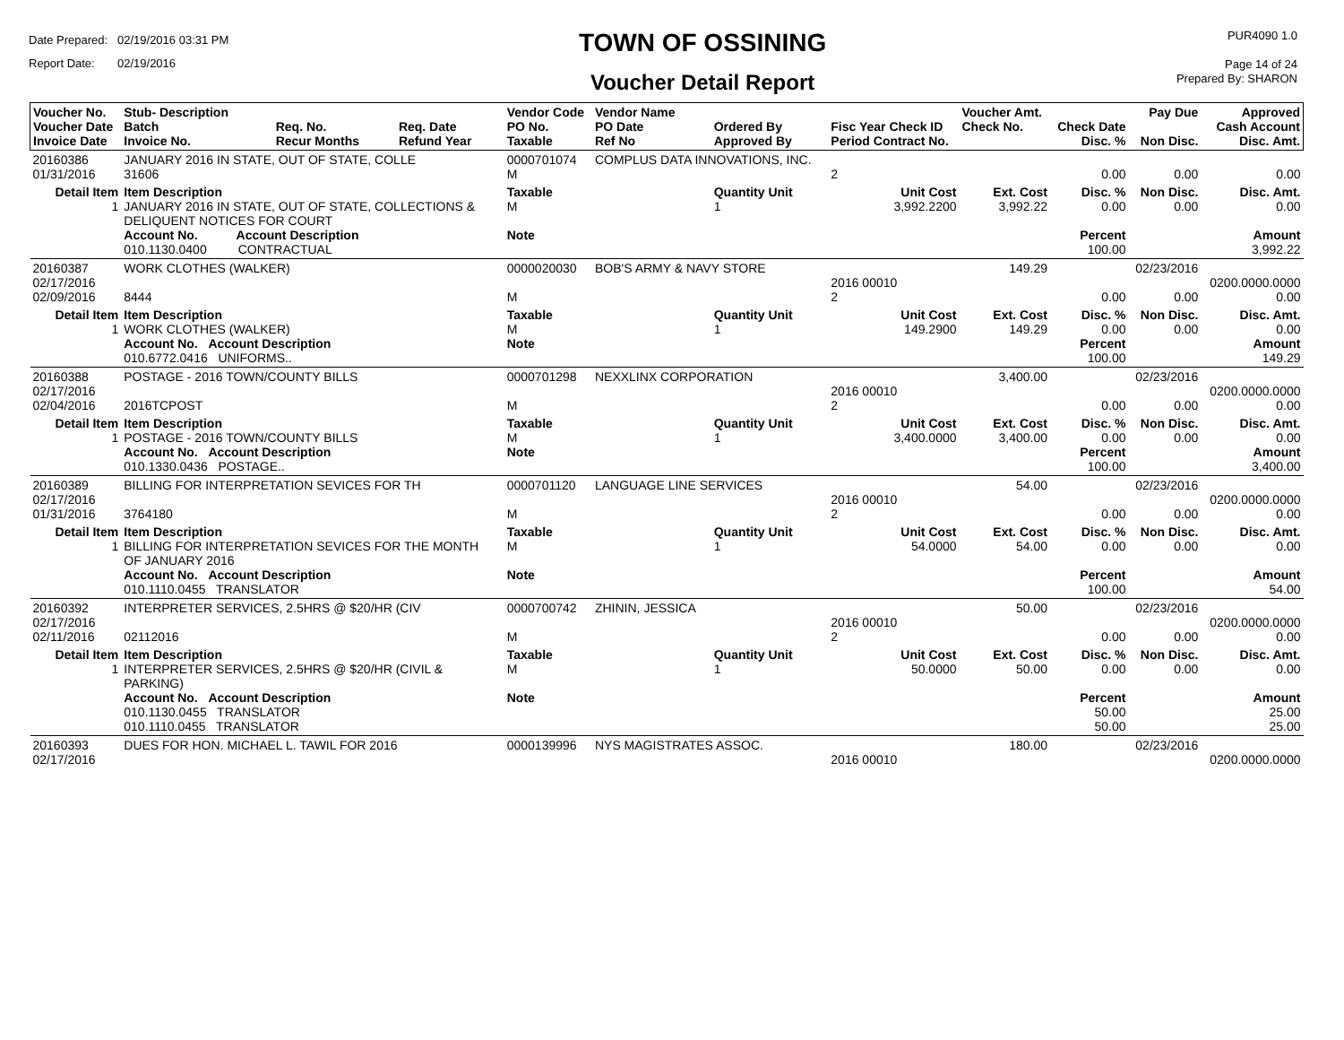Date Prepared: 02/19/2016 03:31 PM
Report Date: 02/19/2016
TOWN OF OSSINING
Voucher Detail Report
PUR4090 1.0
Page 14 of 24
Prepared By: SHARON
| Voucher No. Voucher Date Invoice Date | Stub- Description Batch Invoice No. | Req. No. Recur Months | Req. Date Refund Year | Vendor Code PO No. Taxable | Vendor Name PO Date Ref No | Ordered By Approved By | Fisc Year Check ID Period Contract No. | Voucher Amt. Check No. | Check Date Disc. % | Pay Due Non Disc. | Approved Cash Account Disc. Amt. |
| --- | --- | --- | --- | --- | --- | --- | --- | --- | --- | --- | --- |
| 20160386 01/31/2016 | JANUARY 2016 IN STATE, OUT OF STATE, COLLE 31606 | | | 0000701074 M | COMPLUS DATA INNOVATIONS, INC. | | 2 | | 0.00 | 0.00 | 0.00 |
| Detail Item 1 | Item Description JANUARY 2016 IN STATE, OUT OF STATE, COLLECTIONS & DELIQUENT NOTICES FOR COURT Account No. Account Description 010.1130.0400 CONTRACTUAL | | | Taxable M Note | | Quantity Unit 1 | Unit Cost 3,992.2200 | Ext. Cost 3,992.22 | Disc. % 0.00 Percent 100.00 | Non Disc. 0.00 | Disc. Amt. 0.00 Amount 3,992.22 |
| 20160387 02/17/2016 02/09/2016 | WORK CLOTHES (WALKER) 8444 | | | 0000020030 M | BOB'S ARMY & NAVY STORE | | 2016 00010 2 | 149.29 | 0.00 | 02/23/2016 0.00 | 0200.0000.0000 0.00 |
| Detail Item 1 | Item Description WORK CLOTHES (WALKER) Account No. Account Description 010.6772.0416 UNIFORMS.. | | | Taxable M Note | | Quantity Unit 1 | Unit Cost 149.2900 | Ext. Cost 149.29 | Disc. % 0.00 Percent 100.00 | Non Disc. 0.00 | Disc. Amt. 0.00 Amount 149.29 |
| 20160388 02/17/2016 02/04/2016 | POSTAGE - 2016 TOWN/COUNTY BILLS 2016TCPOST | | | 0000701298 M | NEXXLINX CORPORATION | | 2016 00010 2 | 3,400.00 | 0.00 | 02/23/2016 0.00 | 0200.0000.0000 0.00 |
| Detail Item 1 | Item Description POSTAGE - 2016 TOWN/COUNTY BILLS Account No. Account Description 010.1330.0436 POSTAGE.. | | | Taxable M Note | | Quantity Unit 1 | Unit Cost 3,400.0000 | Ext. Cost 3,400.00 | Disc. % 0.00 Percent 100.00 | Non Disc. 0.00 | Disc. Amt. 0.00 Amount 3,400.00 |
| 20160389 02/17/2016 01/31/2016 | BILLING FOR INTERPRETATION SEVICES FOR TH 3764180 | | | 0000701120 M | LANGUAGE LINE SERVICES | | 2016 00010 2 | 54.00 | 0.00 | 02/23/2016 0.00 | 0200.0000.0000 0.00 |
| Detail Item 1 | Item Description BILLING FOR INTERPRETATION SEVICES FOR THE MONTH OF JANUARY 2016 Account No. Account Description 010.1110.0455 TRANSLATOR | | | Taxable M Note | | Quantity Unit 1 | Unit Cost 54.0000 | Ext. Cost 54.00 | Disc. % 0.00 Percent 100.00 | Non Disc. 0.00 | Disc. Amt. 0.00 Amount 54.00 |
| 20160392 02/17/2016 02/11/2016 | INTERPRETER SERVICES, 2.5HRS @ $20/HR (CIV 02112016 | | | 0000700742 M | ZHININ, JESSICA | | 2016 00010 2 | 50.00 | 0.00 | 02/23/2016 0.00 | 0200.0000.0000 0.00 |
| Detail Item 1 | Item Description INTERPRETER SERVICES, 2.5HRS @ $20/HR (CIVIL & PARKING) Account No. Account Description 010.1130.0455 TRANSLATOR 010.1110.0455 TRANSLATOR | | | Taxable M Note | | Quantity Unit 1 | Unit Cost 50.0000 | Ext. Cost 50.00 | Disc. % 0.00 Percent 50.00 50.00 | Non Disc. 0.00 | Disc. Amt. 0.00 Amount 25.00 25.00 |
| 20160393 02/17/2016 | DUES FOR HON. MICHAEL L. TAWIL FOR 2016 | | | 0000139996 | NYS MAGISTRATES ASSOC. | | 2016 00010 | 180.00 | | 02/23/2016 | 0200.0000.0000 |